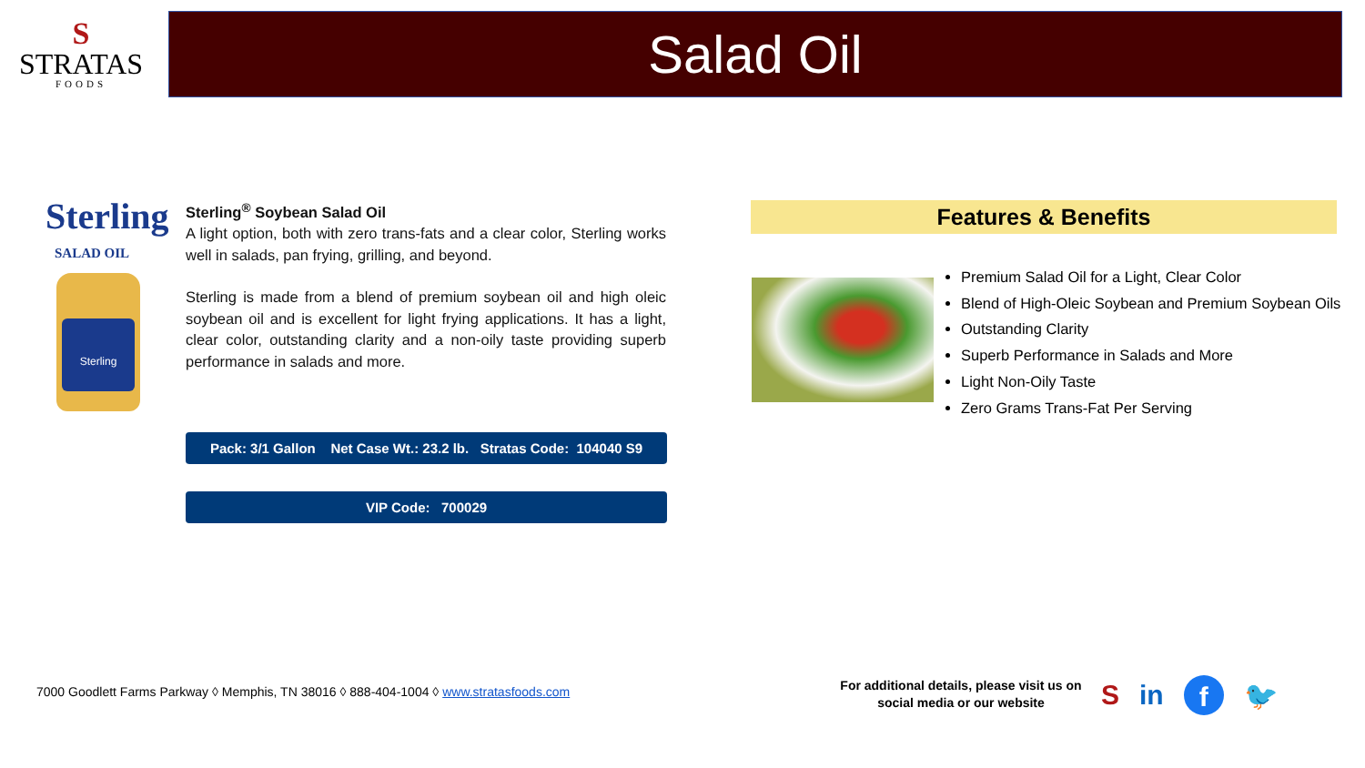S
STRATAS
FOODS
Salad Oil
Sterling
SALAD OIL
Sterling
Sterling<sup>®</sup> Soybean Salad Oil
A light option, both with zero trans-fats and a clear color, Sterling works well in salads, pan frying, grilling, and beyond.
Sterling is made from a blend of premium soybean oil and high oleic soybean oil and is excellent for light frying applications. It has a light, clear color, outstanding clarity and a non-oily taste providing superb performance in salads and more.
Pack: 3/1 Gallon Net Case Wt.: 23.2 lb. Stratas Code: 104040 S9
VIP Code: 700029
Features & Benefits
Premium Salad Oil for a Light, Clear Color
Blend of High-Oleic Soybean and Premium Soybean Oils
Outstanding Clarity
Superb Performance in Salads and More
Light Non-Oily Taste
Zero Grams Trans-Fat Per Serving
7000 Goodlett Farms Parkway ◊ Memphis, TN 38016 ◊ 888-404-1004 ◊ www.stratasfoods.com
For additional details, please visit us on social media or our website
Sin f 🐦